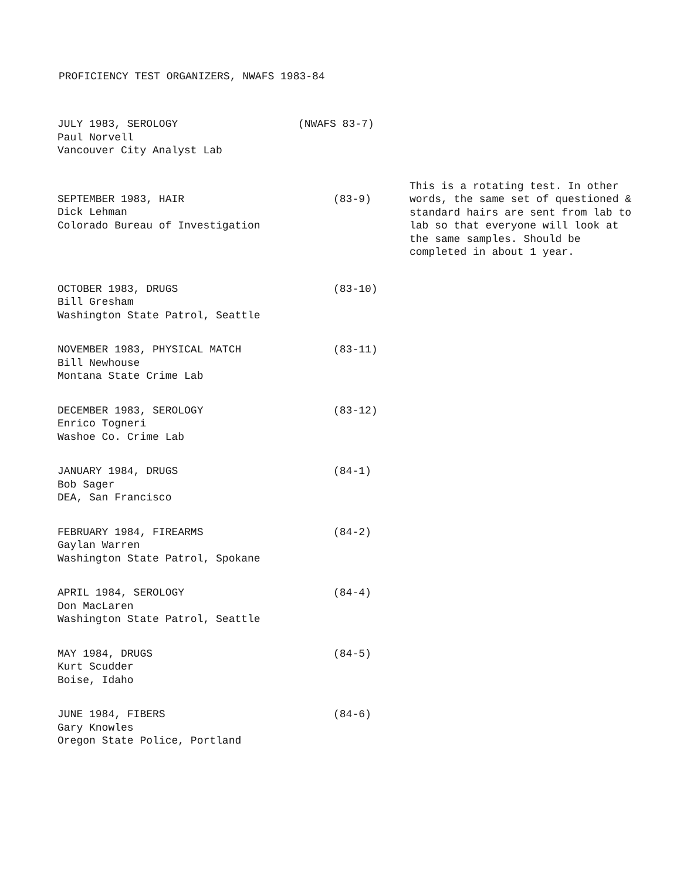PROFICIENCY TEST ORGANIZERS, NWAFS 1983-84
JULY 1983, SEROLOGY
Paul Norvell
Vancouver City Analyst Lab
(NWAFS 83-7)
SEPTEMBER 1983, HAIR
Dick Lehman
Colorado Bureau of Investigation
(83-9)
This is a rotating test. In other words, the same set of questioned & standard hairs are sent from lab to lab so that everyone will look at the same samples. Should be completed in about 1 year.
OCTOBER 1983, DRUGS
Bill Gresham
Washington State Patrol, Seattle
(83-10)
NOVEMBER 1983, PHYSICAL MATCH
Bill Newhouse
Montana State Crime Lab
(83-11)
DECEMBER 1983, SEROLOGY
Enrico Togneri
Washoe Co. Crime Lab
(83-12)
JANUARY 1984, DRUGS
Bob Sager
DEA, San Francisco
(84-1)
FEBRUARY 1984, FIREARMS
Gaylan Warren
Washington State Patrol, Spokane
(84-2)
APRIL 1984, SEROLOGY
Don MacLaren
Washington State Patrol, Seattle
(84-4)
MAY 1984, DRUGS
Kurt Scudder
Boise, Idaho
(84-5)
JUNE 1984, FIBERS
Gary Knowles
Oregon State Police, Portland
(84-6)